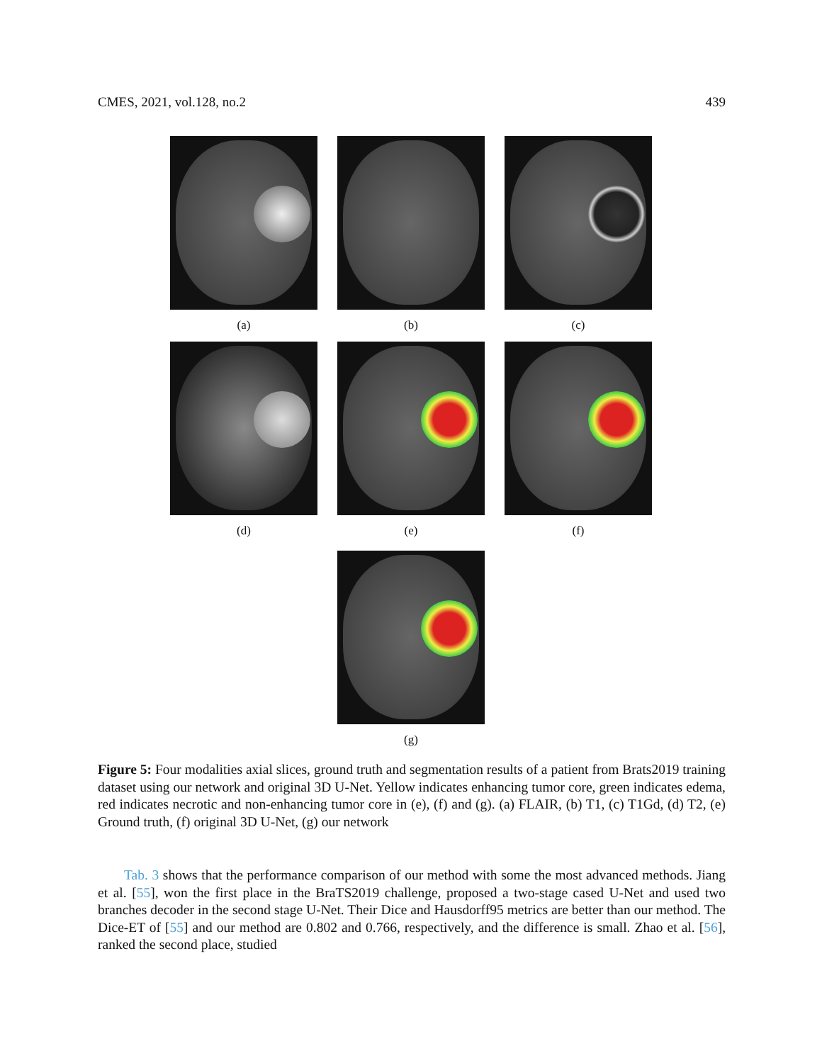CMES, 2021, vol.128, no.2 439
(a) (b) (c)
(d) (e) (f)
(g)
Figure 5: Four modalities axial slices, ground truth and segmentation results of a patient from Brats2019 training dataset using our network and original 3D U-Net. Yellow indicates enhancing tumor core, green indicates edema, red indicates necrotic and non-enhancing tumor core in (e), (f) and (g). (a) FLAIR, (b) T1, (c) T1Gd, (d) T2, (e) Ground truth, (f) original 3D U-Net, (g) our network
Tab. 3 shows that the performance comparison of our method with some the most advanced methods. Jiang et al. [55], won the first place in the BraTS2019 challenge, proposed a two-stage cased U-Net and used two branches decoder in the second stage U-Net. Their Dice and Hausdorff95 metrics are better than our method. The Dice-ET of [55] and our method are 0.802 and 0.766, respectively, and the difference is small. Zhao et al. [56], ranked the second place, studied